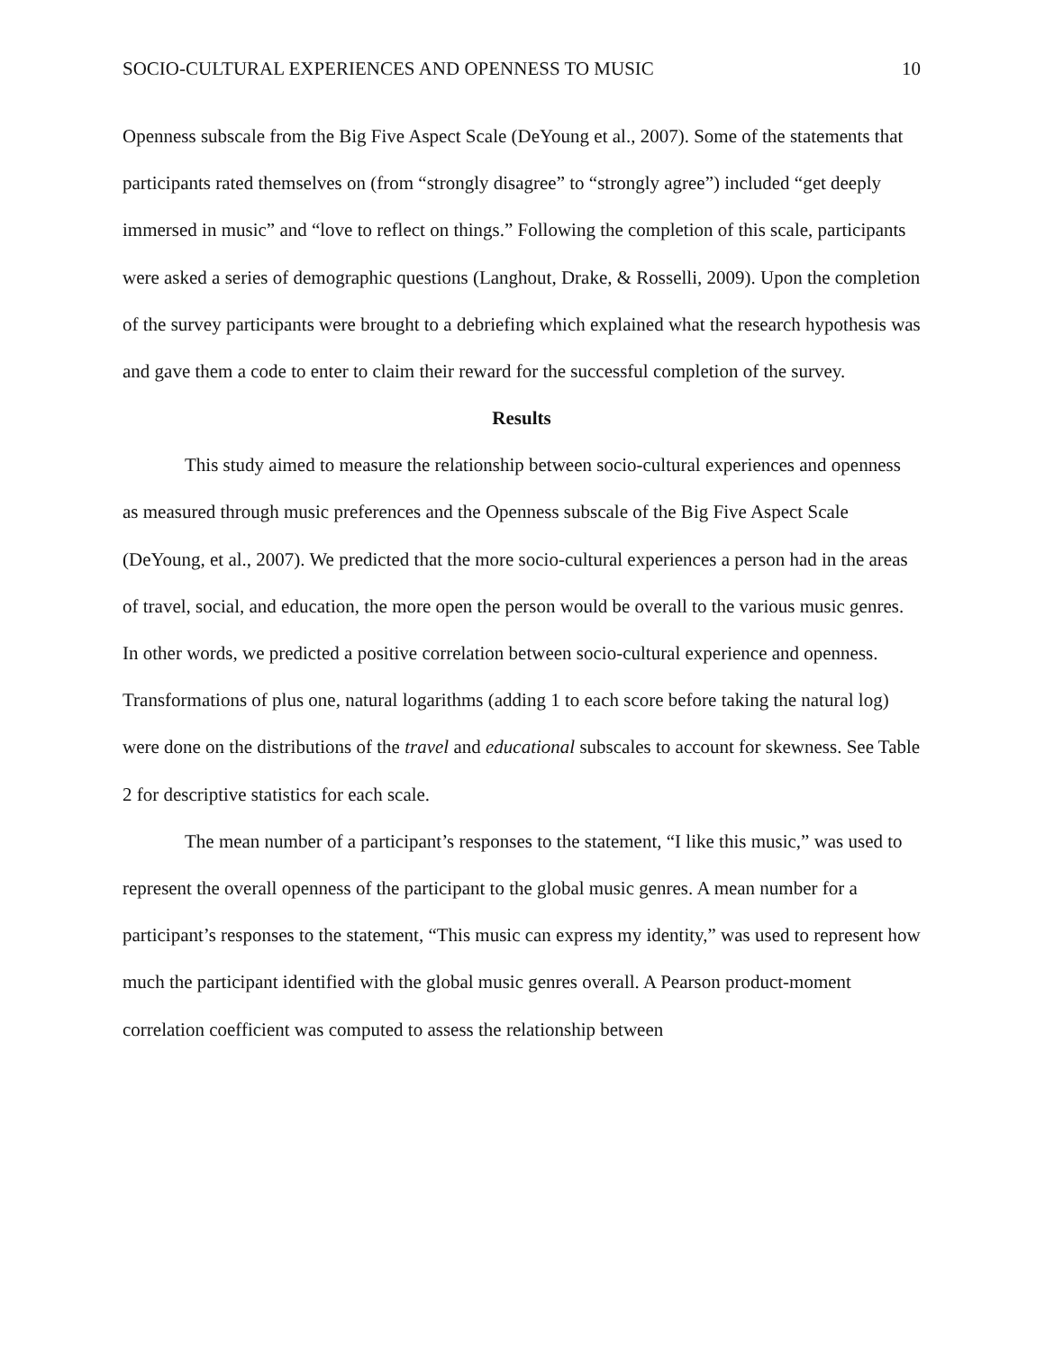SOCIO-CULTURAL EXPERIENCES AND OPENNESS TO MUSIC 10
Openness subscale from the Big Five Aspect Scale (DeYoung et al., 2007). Some of the statements that participants rated themselves on (from “strongly disagree” to “strongly agree”) included “get deeply immersed in music” and “love to reflect on things.” Following the completion of this scale, participants were asked a series of demographic questions (Langhout, Drake, & Rosselli, 2009). Upon the completion of the survey participants were brought to a debriefing which explained what the research hypothesis was and gave them a code to enter to claim their reward for the successful completion of the survey.
Results
This study aimed to measure the relationship between socio-cultural experiences and openness as measured through music preferences and the Openness subscale of the Big Five Aspect Scale (DeYoung, et al., 2007). We predicted that the more socio-cultural experiences a person had in the areas of travel, social, and education, the more open the person would be overall to the various music genres. In other words, we predicted a positive correlation between socio-cultural experience and openness. Transformations of plus one, natural logarithms (adding 1 to each score before taking the natural log) were done on the distributions of the travel and educational subscales to account for skewness. See Table 2 for descriptive statistics for each scale.
The mean number of a participant’s responses to the statement, “I like this music,” was used to represent the overall openness of the participant to the global music genres. A mean number for a participant’s responses to the statement, “This music can express my identity,” was used to represent how much the participant identified with the global music genres overall. A Pearson product-moment correlation coefficient was computed to assess the relationship between